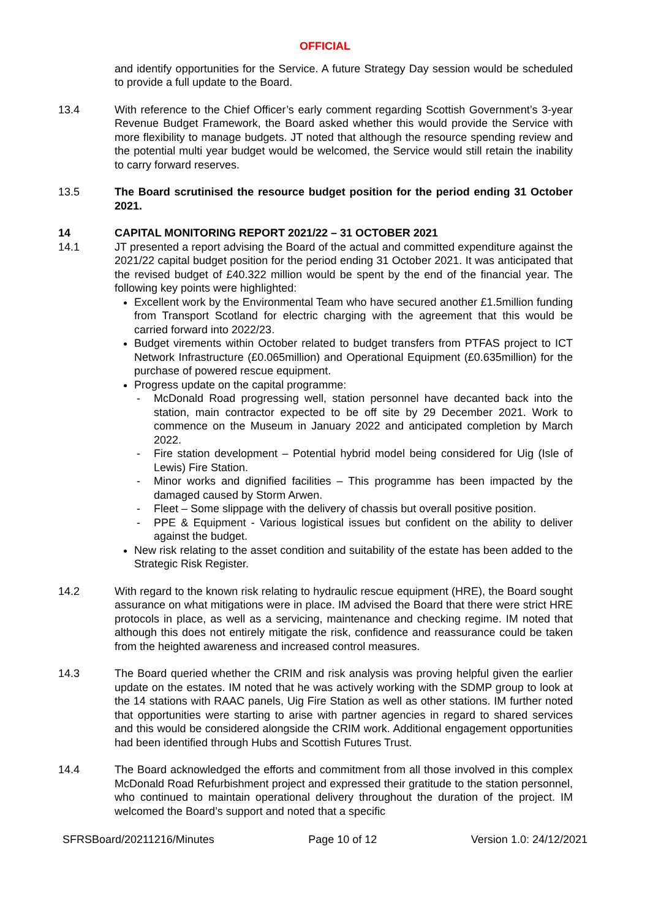OFFICIAL
and identify opportunities for the Service. A future Strategy Day session would be scheduled to provide a full update to the Board.
13.4 With reference to the Chief Officer’s early comment regarding Scottish Government’s 3-year Revenue Budget Framework, the Board asked whether this would provide the Service with more flexibility to manage budgets. JT noted that although the resource spending review and the potential multi year budget would be welcomed, the Service would still retain the inability to carry forward reserves.
13.5 The Board scrutinised the resource budget position for the period ending 31 October 2021.
14 CAPITAL MONITORING REPORT 2021/22 – 31 OCTOBER 2021
14.1 JT presented a report advising the Board of the actual and committed expenditure against the 2021/22 capital budget position for the period ending 31 October 2021. It was anticipated that the revised budget of £40.322 million would be spent by the end of the financial year. The following key points were highlighted:
Excellent work by the Environmental Team who have secured another £1.5million funding from Transport Scotland for electric charging with the agreement that this would be carried forward into 2022/23.
Budget virements within October related to budget transfers from PTFAS project to ICT Network Infrastructure (£0.065million) and Operational Equipment (£0.635million) for the purchase of powered rescue equipment.
Progress update on the capital programme:
- McDonald Road progressing well, station personnel have decanted back into the station, main contractor expected to be off site by 29 December 2021. Work to commence on the Museum in January 2022 and anticipated completion by March 2022.
- Fire station development – Potential hybrid model being considered for Uig (Isle of Lewis) Fire Station.
- Minor works and dignified facilities – This programme has been impacted by the damaged caused by Storm Arwen.
- Fleet – Some slippage with the delivery of chassis but overall positive position.
- PPE & Equipment - Various logistical issues but confident on the ability to deliver against the budget.
New risk relating to the asset condition and suitability of the estate has been added to the Strategic Risk Register.
14.2 With regard to the known risk relating to hydraulic rescue equipment (HRE), the Board sought assurance on what mitigations were in place. IM advised the Board that there were strict HRE protocols in place, as well as a servicing, maintenance and checking regime. IM noted that although this does not entirely mitigate the risk, confidence and reassurance could be taken from the heighted awareness and increased control measures.
14.3 The Board queried whether the CRIM and risk analysis was proving helpful given the earlier update on the estates. IM noted that he was actively working with the SDMP group to look at the 14 stations with RAAC panels, Uig Fire Station as well as other stations. IM further noted that opportunities were starting to arise with partner agencies in regard to shared services and this would be considered alongside the CRIM work. Additional engagement opportunities had been identified through Hubs and Scottish Futures Trust.
14.4 The Board acknowledged the efforts and commitment from all those involved in this complex McDonald Road Refurbishment project and expressed their gratitude to the station personnel, who continued to maintain operational delivery throughout the duration of the project. IM welcomed the Board’s support and noted that a specific
SFRSBoard/20211216/Minutes Page 10 of 12 Version 1.0: 24/12/2021